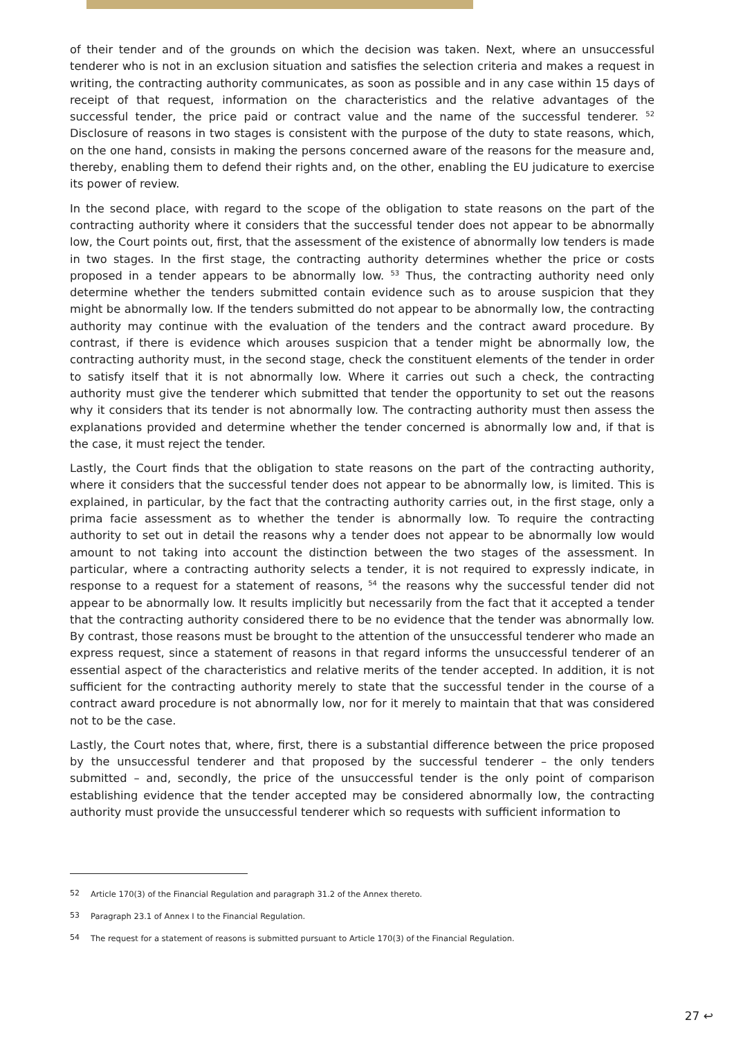of their tender and of the grounds on which the decision was taken. Next, where an unsuccessful tenderer who is not in an exclusion situation and satisfies the selection criteria and makes a request in writing, the contracting authority communicates, as soon as possible and in any case within 15 days of receipt of that request, information on the characteristics and the relative advantages of the successful tender, the price paid or contract value and the name of the successful tenderer. <sup>52</sup> Disclosure of reasons in two stages is consistent with the purpose of the duty to state reasons, which, on the one hand, consists in making the persons concerned aware of the reasons for the measure and, thereby, enabling them to defend their rights and, on the other, enabling the EU judicature to exercise its power of review.
In the second place, with regard to the scope of the obligation to state reasons on the part of the contracting authority where it considers that the successful tender does not appear to be abnormally low, the Court points out, first, that the assessment of the existence of abnormally low tenders is made in two stages. In the first stage, the contracting authority determines whether the price or costs proposed in a tender appears to be abnormally low. <sup>53</sup> Thus, the contracting authority need only determine whether the tenders submitted contain evidence such as to arouse suspicion that they might be abnormally low. If the tenders submitted do not appear to be abnormally low, the contracting authority may continue with the evaluation of the tenders and the contract award procedure. By contrast, if there is evidence which arouses suspicion that a tender might be abnormally low, the contracting authority must, in the second stage, check the constituent elements of the tender in order to satisfy itself that it is not abnormally low. Where it carries out such a check, the contracting authority must give the tenderer which submitted that tender the opportunity to set out the reasons why it considers that its tender is not abnormally low. The contracting authority must then assess the explanations provided and determine whether the tender concerned is abnormally low and, if that is the case, it must reject the tender.
Lastly, the Court finds that the obligation to state reasons on the part of the contracting authority, where it considers that the successful tender does not appear to be abnormally low, is limited. This is explained, in particular, by the fact that the contracting authority carries out, in the first stage, only a prima facie assessment as to whether the tender is abnormally low. To require the contracting authority to set out in detail the reasons why a tender does not appear to be abnormally low would amount to not taking into account the distinction between the two stages of the assessment. In particular, where a contracting authority selects a tender, it is not required to expressly indicate, in response to a request for a statement of reasons, <sup>54</sup> the reasons why the successful tender did not appear to be abnormally low. It results implicitly but necessarily from the fact that it accepted a tender that the contracting authority considered there to be no evidence that the tender was abnormally low. By contrast, those reasons must be brought to the attention of the unsuccessful tenderer who made an express request, since a statement of reasons in that regard informs the unsuccessful tenderer of an essential aspect of the characteristics and relative merits of the tender accepted. In addition, it is not sufficient for the contracting authority merely to state that the successful tender in the course of a contract award procedure is not abnormally low, nor for it merely to maintain that that was considered not to be the case.
Lastly, the Court notes that, where, first, there is a substantial difference between the price proposed by the unsuccessful tenderer and that proposed by the successful tenderer – the only tenders submitted – and, secondly, the price of the unsuccessful tender is the only point of comparison establishing evidence that the tender accepted may be considered abnormally low, the contracting authority must provide the unsuccessful tenderer which so requests with sufficient information to
<sup>52</sup> Article 170(3) of the Financial Regulation and paragraph 31.2 of the Annex thereto.
<sup>53</sup> Paragraph 23.1 of Annex I to the Financial Regulation.
<sup>54</sup> The request for a statement of reasons is submitted pursuant to Article 170(3) of the Financial Regulation.
27 ↩